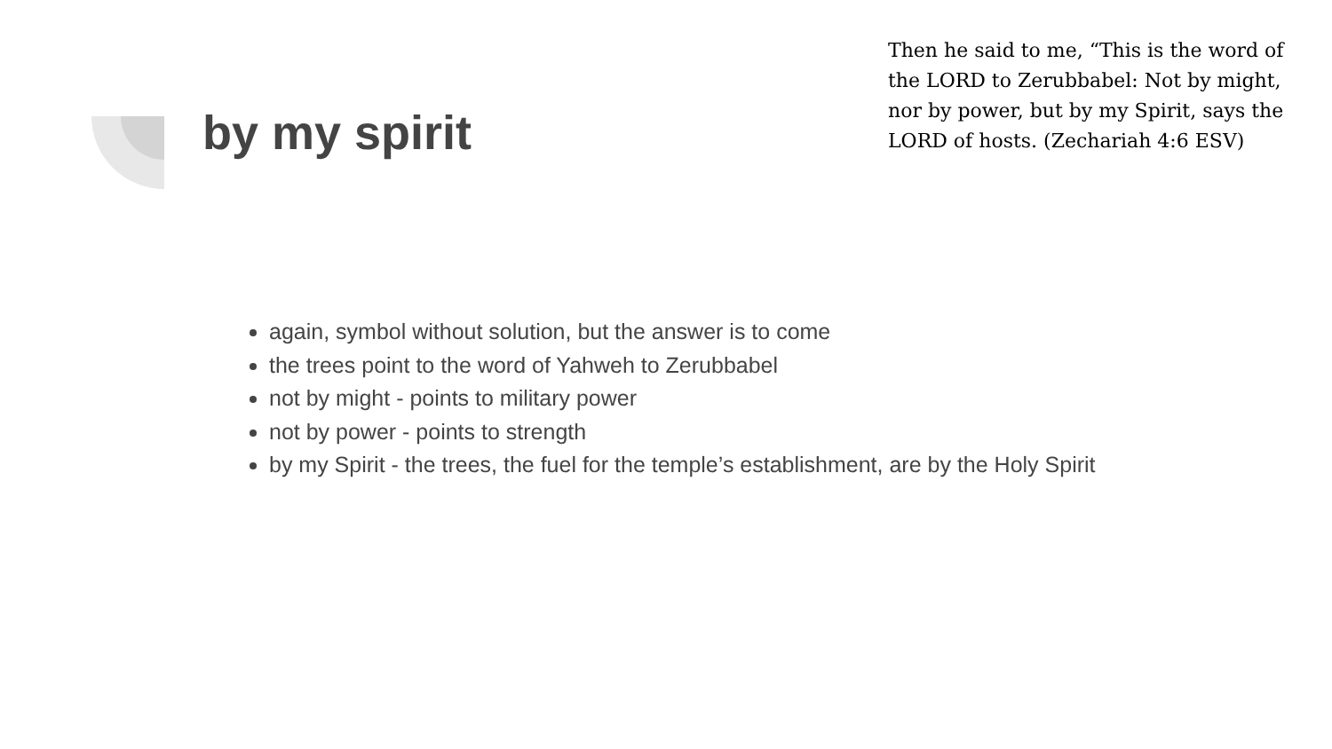by my spirit
Then he said to me, “This is the word of the LORD to Zerubbabel: Not by might, nor by power, but by my Spirit, says the LORD of hosts. (Zechariah 4:6 ESV)
again, symbol without solution, but the answer is to come
the trees point to the word of Yahweh to Zerubbabel
not by might - points to military power
not by power - points to strength
by my Spirit - the trees, the fuel for the temple’s establishment, are by the Holy Spirit